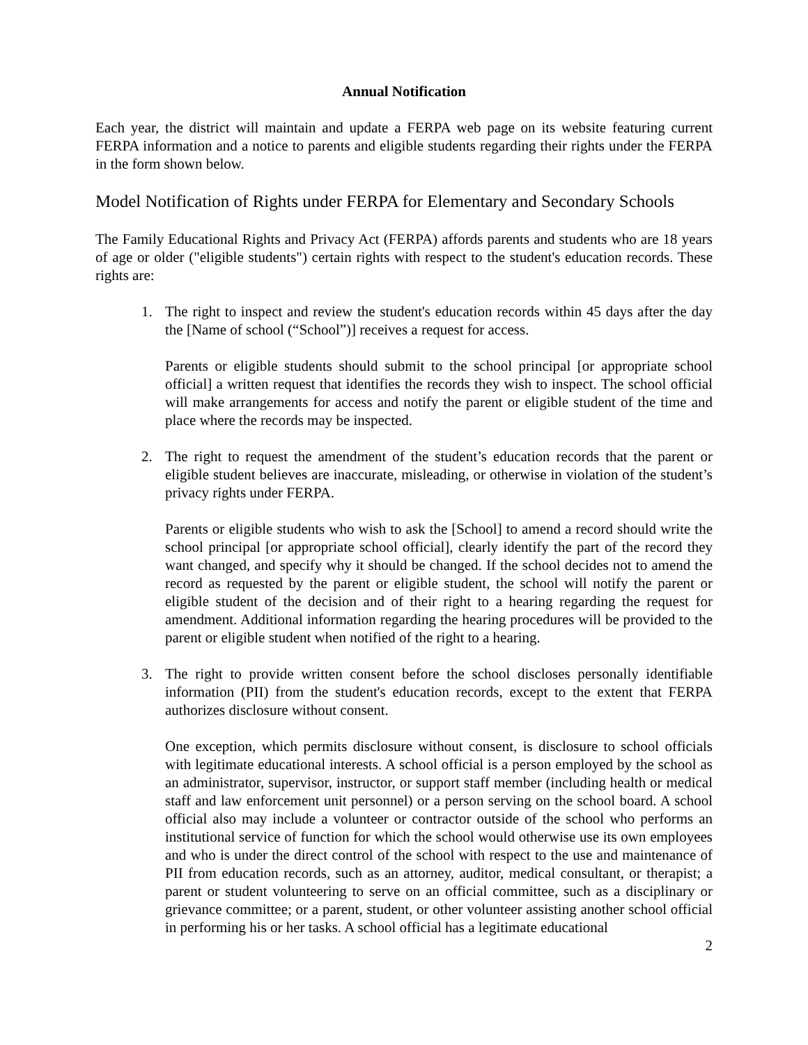Annual Notification
Each year, the district will maintain and update a FERPA web page on its website featuring current FERPA information and a notice to parents and eligible students regarding their rights under the FERPA in the form shown below.
Model Notification of Rights under FERPA for Elementary and Secondary Schools
The Family Educational Rights and Privacy Act (FERPA) affords parents and students who are 18 years of age or older ("eligible students") certain rights with respect to the student's education records. These rights are:
1. The right to inspect and review the student's education records within 45 days after the day the [Name of school (“School”)] receives a request for access.
Parents or eligible students should submit to the school principal [or appropriate school official] a written request that identifies the records they wish to inspect. The school official will make arrangements for access and notify the parent or eligible student of the time and place where the records may be inspected.
2. The right to request the amendment of the student’s education records that the parent or eligible student believes are inaccurate, misleading, or otherwise in violation of the student’s privacy rights under FERPA.
Parents or eligible students who wish to ask the [School] to amend a record should write the school principal [or appropriate school official], clearly identify the part of the record they want changed, and specify why it should be changed. If the school decides not to amend the record as requested by the parent or eligible student, the school will notify the parent or eligible student of the decision and of their right to a hearing regarding the request for amendment. Additional information regarding the hearing procedures will be provided to the parent or eligible student when notified of the right to a hearing.
3. The right to provide written consent before the school discloses personally identifiable information (PII) from the student's education records, except to the extent that FERPA authorizes disclosure without consent.
One exception, which permits disclosure without consent, is disclosure to school officials with legitimate educational interests. A school official is a person employed by the school as an administrator, supervisor, instructor, or support staff member (including health or medical staff and law enforcement unit personnel) or a person serving on the school board. A school official also may include a volunteer or contractor outside of the school who performs an institutional service of function for which the school would otherwise use its own employees and who is under the direct control of the school with respect to the use and maintenance of PII from education records, such as an attorney, auditor, medical consultant, or therapist; a parent or student volunteering to serve on an official committee, such as a disciplinary or grievance committee; or a parent, student, or other volunteer assisting another school official in performing his or her tasks. A school official has a legitimate educational
2